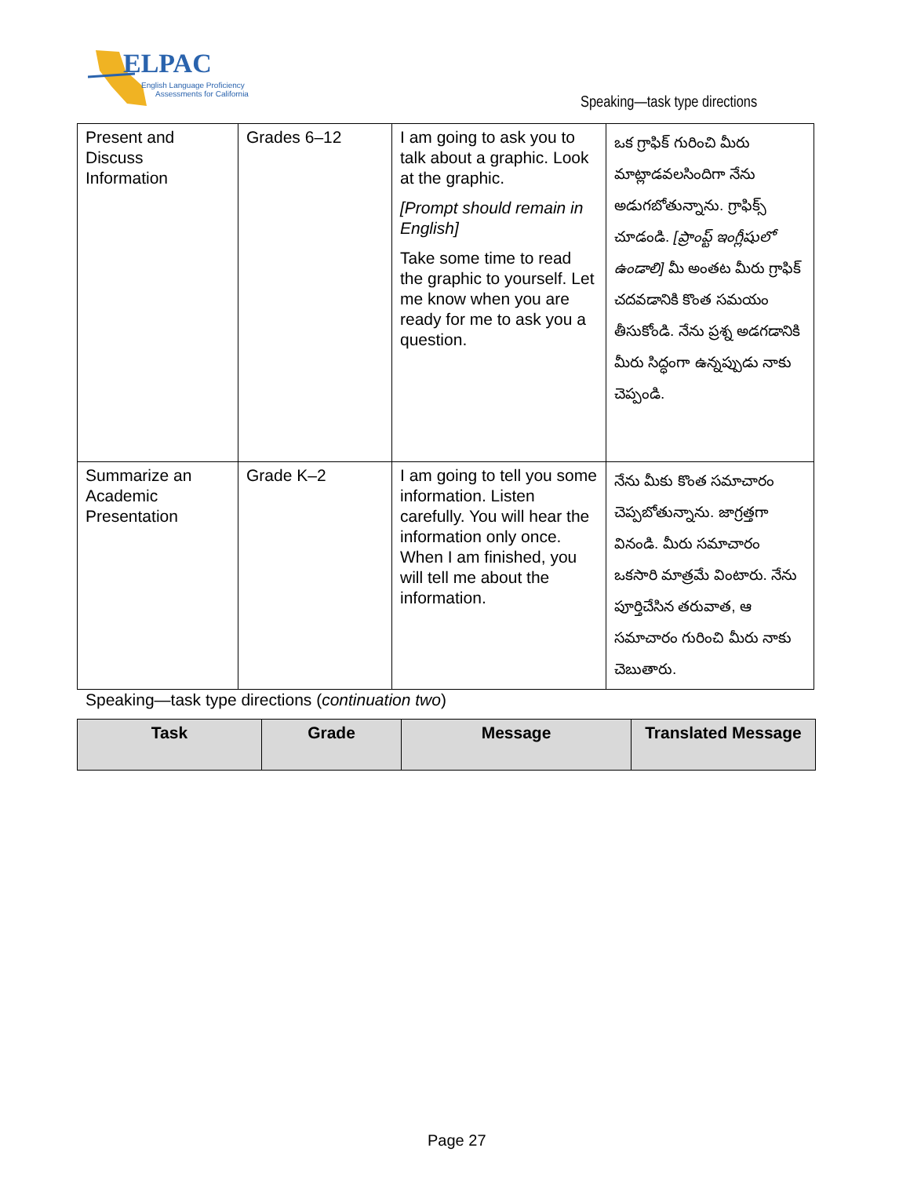ELPAC
English Language Proficiency
Assessments for California
Speaking—task type directions
| Present and Discuss Information | Grades 6–12 | I am going to ask you to talk about a graphic. Look at the graphic. [Prompt should remain in English] Take some time to read the graphic to yourself. Let me know when you are ready for me to ask you a question. | ఒక గ్రాఫిక్ గురించి మీరు మాట్లాడవలసిందిగా నేను అడుగబోతున్నాను. గ్రాఫిక్స్ చూడండి. [ప్రాంప్ట్ ఇంగ్లీషులో ఉండాలి] మీ అంతట మీరు గ్రాఫిక్ చదవడానికి కొంత సమయం తీసుకోండి. నేను ప్రశ్న అడగడానికి మీరు సిద్ధంగా ఉన్నప్పుడు నాకు చెప్పండి. |
| Summarize an Academic Presentation | Grade K–2 | I am going to tell you some information. Listen carefully. You will hear the information only once. When I am finished, you will tell me about the information. | నేను మీకు కొంత సమాచారం చెప్పబోతున్నాను. జాగ్రత్తగా వినండి. మీరు సమాచారం ఒకసారి మాత్రమే వింటారు. నేను పూర్తిచేసిన తరువాత, ఆ సమాచారం గురించి మీరు నాకు చెబుతారు. |
Speaking—task type directions (continuation two)
| Task | Grade | Message | Translated Message |
| --- | --- | --- | --- |
Page 27